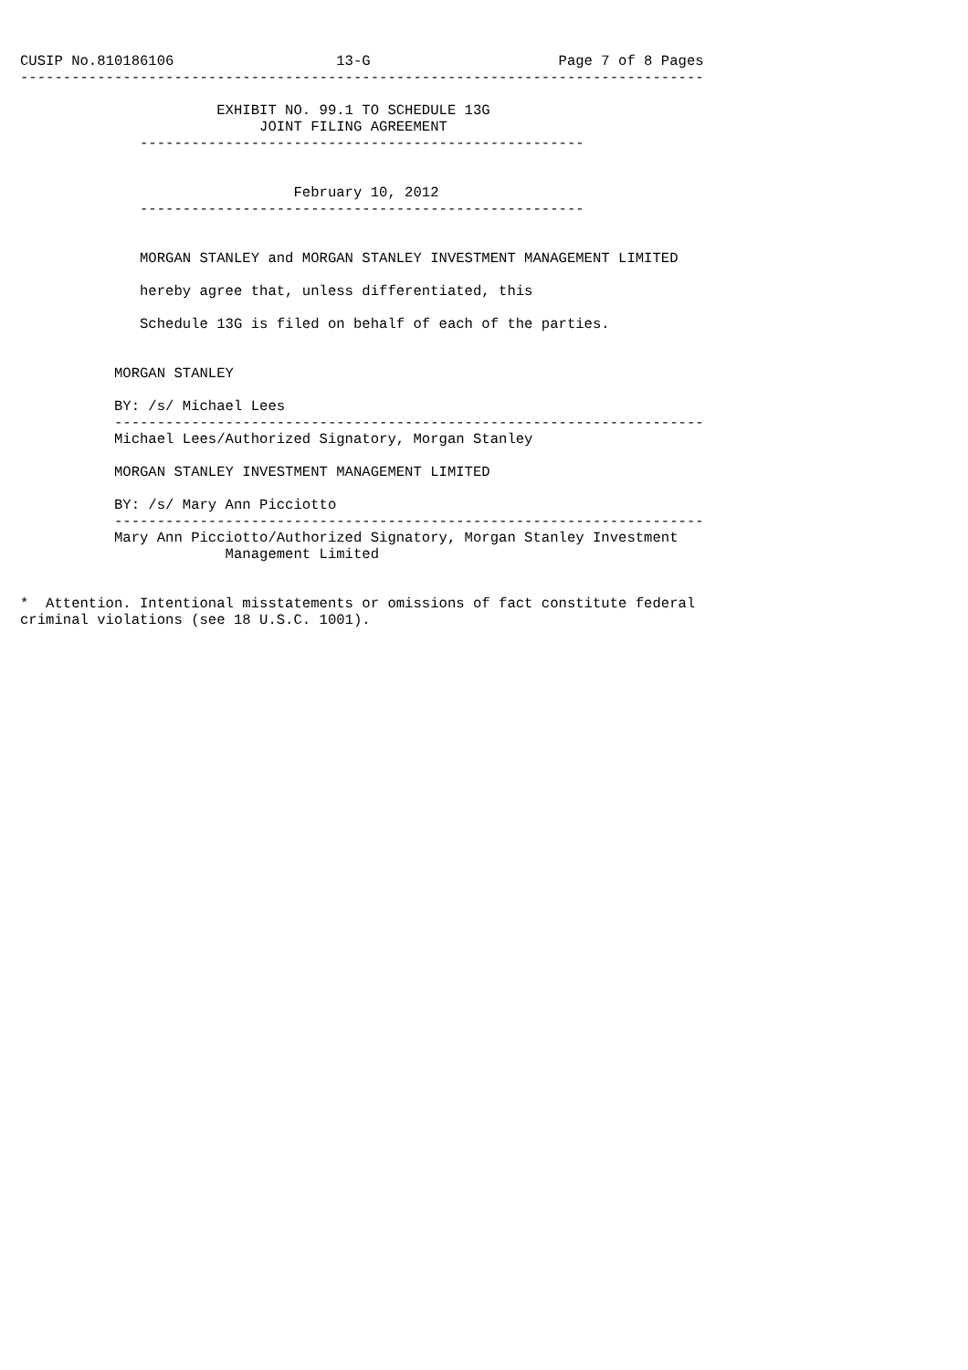CUSIP No.810186106                   13-G                      Page 7 of 8 Pages
--------------------------------------------------------------------------------

                       EXHIBIT NO. 99.1 TO SCHEDULE 13G
                            JOINT FILING AGREEMENT
              ----------------------------------------------------


                                February 10, 2012
              ----------------------------------------------------


              MORGAN STANLEY and MORGAN STANLEY INVESTMENT MANAGEMENT LIMITED

              hereby agree that, unless differentiated, this

              Schedule 13G is filed on behalf of each of the parties.


           MORGAN STANLEY

           BY: /s/ Michael Lees
           ---------------------------------------------------------------------
           Michael Lees/Authorized Signatory, Morgan Stanley

           MORGAN STANLEY INVESTMENT MANAGEMENT LIMITED

           BY: /s/ Mary Ann Picciotto
           ---------------------------------------------------------------------
           Mary Ann Picciotto/Authorized Signatory, Morgan Stanley Investment
                        Management Limited


*  Attention. Intentional misstatements or omissions of fact constitute federal
criminal violations (see 18 U.S.C. 1001).